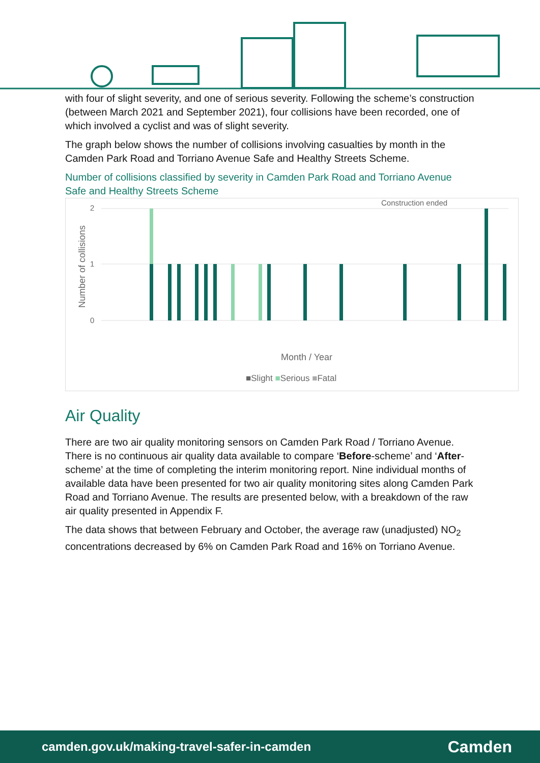with four of slight severity, and one of serious severity. Following the scheme’s construction (between March 2021 and September 2021), four collisions have been recorded, one of which involved a cyclist and was of slight severity.
The graph below shows the number of collisions involving casualties by month in the Camden Park Road and Torriano Avenue Safe and Healthy Streets Scheme.
Number of collisions classified by severity in Camden Park Road and Torriano Avenue Safe and Healthy Streets Scheme
Construction ended
2
1
0
Number of collisions
Month / Year
■Slight ■Serious ■Fatal
Air Quality
There are two air quality monitoring sensors on Camden Park Road / Torriano Avenue. There is no continuous air quality data available to compare ‘Before-scheme’ and ‘After-scheme’ at the time of completing the interim monitoring report. Nine individual months of available data have been presented for two air quality monitoring sites along Camden Park Road and Torriano Avenue. The results are presented below, with a breakdown of the raw air quality presented in Appendix F.
The data shows that between February and October, the average raw (unadjusted) NO<sub>2</sub> concentrations decreased by 6% on Camden Park Road and 16% on Torriano Avenue.
camden.gov.uk/making-travel-safer-in-camden Camden